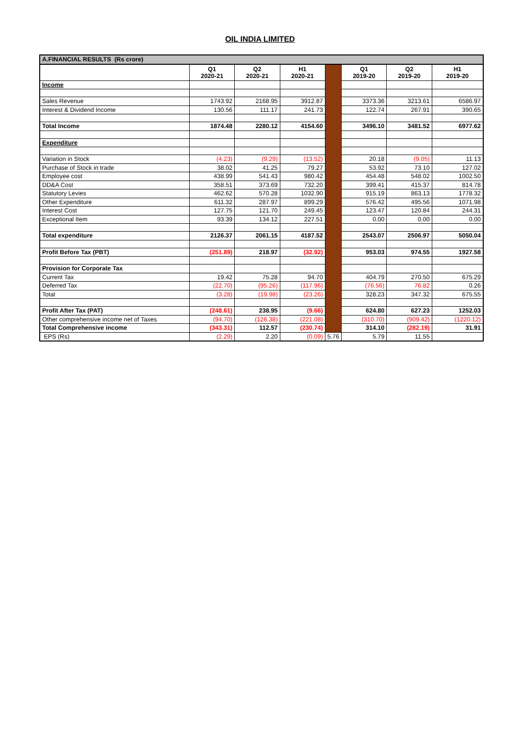OIL INDIA LIMITED
| A.FINANCIAL RESULTS (Rs crore) | | | | | | | |
| | Q1 2020-21 | Q2 2020-21 | H1 2020-21 | | Q1 2019-20 | Q2 2019-20 | H1 2019-20 |
| Income | | | | | | | |
| Sales Revenue | 1743.92 | 2168.95 | 3912.87 | | 3373.36 | 3213.61 | 6586.97 |
| Interest & Dividend Income | 130.56 | 111.17 | 241.73 | | 122.74 | 267.91 | 390.65 |
| Total Income | 1874.48 | 2280.12 | 4154.60 | | 3496.10 | 3481.52 | 6977.62 |
| Expenditure | | | | | | | |
| Variation in Stock | (4.23) | (9.29) | (13.52) | | 20.18 | (9.05) | 11.13 |
| Purchase of Stock in trade | 38.02 | 41.25 | 79.27 | | 53.92 | 73.10 | 127.02 |
| Employee cost | 438.99 | 541.43 | 980.42 | | 454.48 | 548.02 | 1002.50 |
| DD&A Cost | 358.51 | 373.69 | 732.20 | | 399.41 | 415.37 | 814.78 |
| Statutory Levies | 462.62 | 570.28 | 1032.90 | | 915.19 | 863.13 | 1778.32 |
| Other Expenditure | 611.32 | 287.97 | 899.29 | | 576.42 | 495.56 | 1071.98 |
| Interest Cost | 127.75 | 121.70 | 249.45 | | 123.47 | 120.84 | 244.31 |
| Exceptional Item | 93.39 | 134.12 | 227.51 | | 0.00 | 0.00 | 0.00 |
| Total expenditure | 2126.37 | 2061.15 | 4187.52 | | 2543.07 | 2506.97 | 5050.04 |
| Profit Before Tax (PBT) | (251.89) | 218.97 | (32.92) | | 953.03 | 974.55 | 1927.58 |
| Provision for Corporate Tax | | | | | | | |
| Current Tax | 19.42 | 75.28 | 94.70 | | 404.79 | 270.50 | 675.29 |
| Deferred Tax | (22.70) | (95.26) | (117.96) | | (76.56) | 76.82 | 0.26 |
| Total | (3.28) | (19.98) | (23.26) | | 328.23 | 347.32 | 675.55 |
| Profit After Tax (PAT) | (248.61) | 238.95 | (9.66) | | 624.80 | 627.23 | 1252.03 |
| Other comprehensive income net of Taxes | (94.70) | (126.38) | (221.08) | | (310.70) | (909.42) | (1220.12) |
| Total Comprehensive income | (343.31) | 112.57 | (230.74) | | 314.10 | (282.19) | 31.91 |
| EPS (Rs) | (2.29) | 2.20 | (0.09) | 5.76 | 5.79 | 11.55 | |